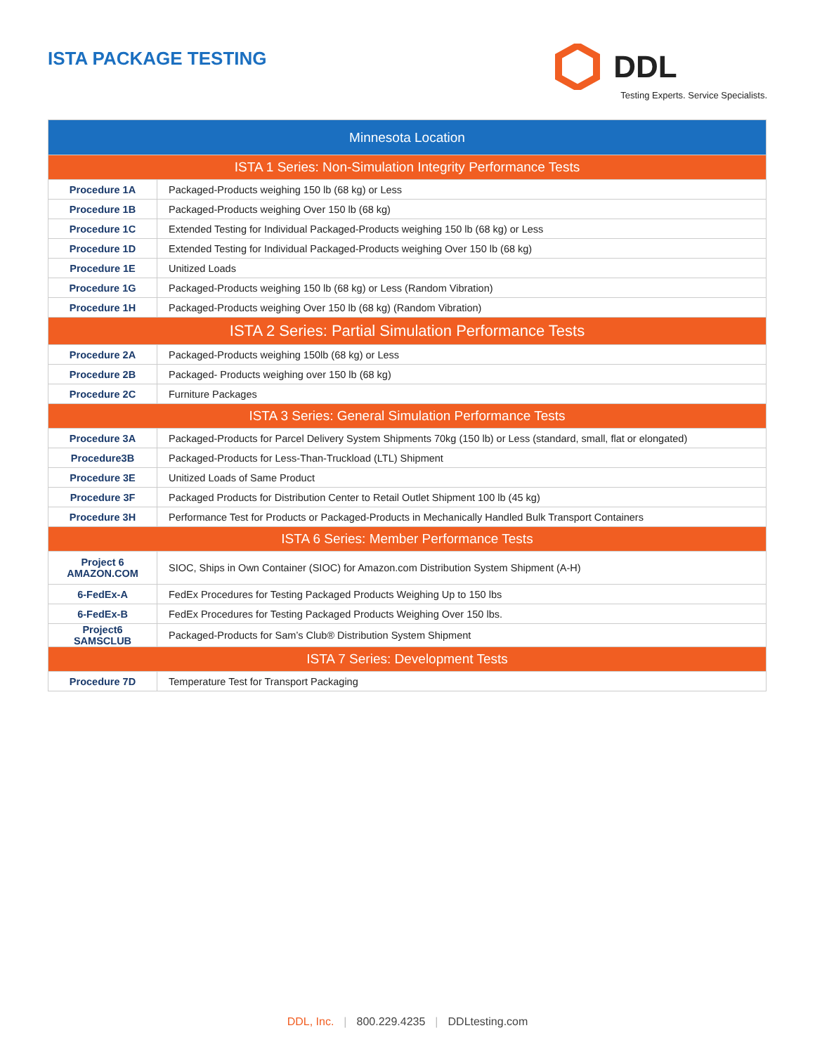ISTA PACKAGE TESTING
DDL
Testing Experts. Service Specialists.
| Minnesota Location | |
| --- | --- |
| ISTA 1 Series: Non-Simulation Integrity Performance Tests | |
| Procedure 1A | Packaged-Products weighing 150 lb (68 kg) or Less |
| Procedure 1B | Packaged-Products weighing Over 150 lb (68 kg) |
| Procedure 1C | Extended Testing for Individual Packaged-Products weighing 150 lb (68 kg) or Less |
| Procedure 1D | Extended Testing for Individual Packaged-Products weighing Over 150 lb (68 kg) |
| Procedure 1E | Unitized Loads |
| Procedure 1G | Packaged-Products weighing 150 lb (68 kg) or Less (Random Vibration) |
| Procedure 1H | Packaged-Products weighing Over 150 lb (68 kg) (Random Vibration) |
| ISTA 2 Series: Partial Simulation Performance Tests | |
| Procedure 2A | Packaged-Products weighing 150lb (68 kg) or Less |
| Procedure 2B | Packaged- Products weighing over 150 lb (68 kg) |
| Procedure 2C | Furniture Packages |
| ISTA 3 Series: General Simulation Performance Tests | |
| Procedure 3A | Packaged-Products for Parcel Delivery System Shipments 70kg (150 lb) or Less (standard, small, flat or elongated) |
| Procedure3B | Packaged-Products for Less-Than-Truckload (LTL) Shipment |
| Procedure 3E | Unitized Loads of Same Product |
| Procedure 3F | Packaged Products for Distribution Center to Retail Outlet Shipment 100 lb (45 kg) |
| Procedure 3H | Performance Test for Products or Packaged-Products in Mechanically Handled Bulk Transport Containers |
| ISTA 6 Series: Member Performance Tests | |
| Project 6 AMAZON.COM | SIOC, Ships in Own Container (SIOC) for Amazon.com Distribution System Shipment (A-H) |
| 6-FedEx-A | FedEx Procedures for Testing Packaged Products Weighing Up to 150 lbs |
| 6-FedEx-B | FedEx Procedures for Testing Packaged Products Weighing Over 150 lbs. |
| Project6 SAMSCLUB | Packaged-Products for Sam’s Club® Distribution System Shipment |
| ISTA 7 Series: Development Tests | |
| Procedure 7D | Temperature Test for Transport Packaging |
DDL, Inc. | 800.229.4235 | DDLtesting.com